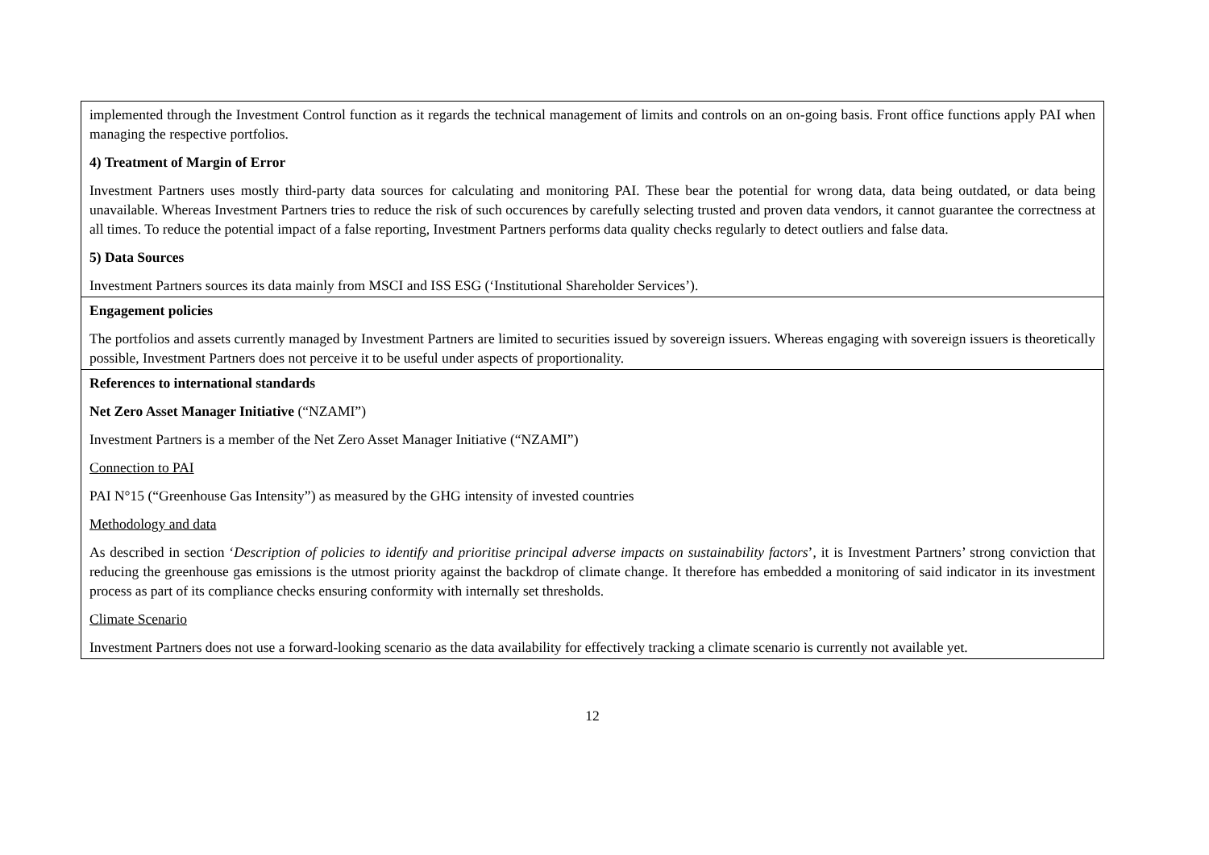| implemented through the Investment Control function as it regards the technical management of limits and controls on an on-going basis. Front office functions apply PAI when managing the respective portfolios. 4) Treatment of Margin of Error Investment Partners uses mostly third-party data sources for calculating and monitoring PAI. These bear the potential for wrong data, data being outdated, or data being unavailable. Whereas Investment Partners tries to reduce the risk of such occurences by carefully selecting trusted and proven data vendors, it cannot guarantee the correctness at all times. To reduce the potential impact of a false reporting, Investment Partners performs data quality checks regularly to detect outliers and false data. 5) Data Sources Investment Partners sources its data mainly from MSCI and ISS ESG (‘Institutional Shareholder Services’). |
| Engagement policies The portfolios and assets currently managed by Investment Partners are limited to securities issued by sovereign issuers. Whereas engaging with sovereign issuers is theoretically possible, Investment Partners does not perceive it to be useful under aspects of proportionality. |
| References to international standards Net Zero Asset Manager Initiative (“NZAMI”) Investment Partners is a member of the Net Zero Asset Manager Initiative (“NZAMI”) Connection to PAI PAI N°15 (“Greenhouse Gas Intensity”) as measured by the GHG intensity of invested countries Methodology and data As described in section ‘ Description of policies to identify and prioritise principal adverse impacts on sustainability factors ’, it is Investment Partners’ strong conviction that reducing the greenhouse gas emissions is the utmost priority against the backdrop of climate change. It therefore has embedded a monitoring of said indicator in its investment process as part of its compliance checks ensuring conformity with internally set thresholds. Climate Scenario Investment Partners does not use a forward-looking scenario as the data availability for effectively tracking a climate scenario is currently not available yet. |
12